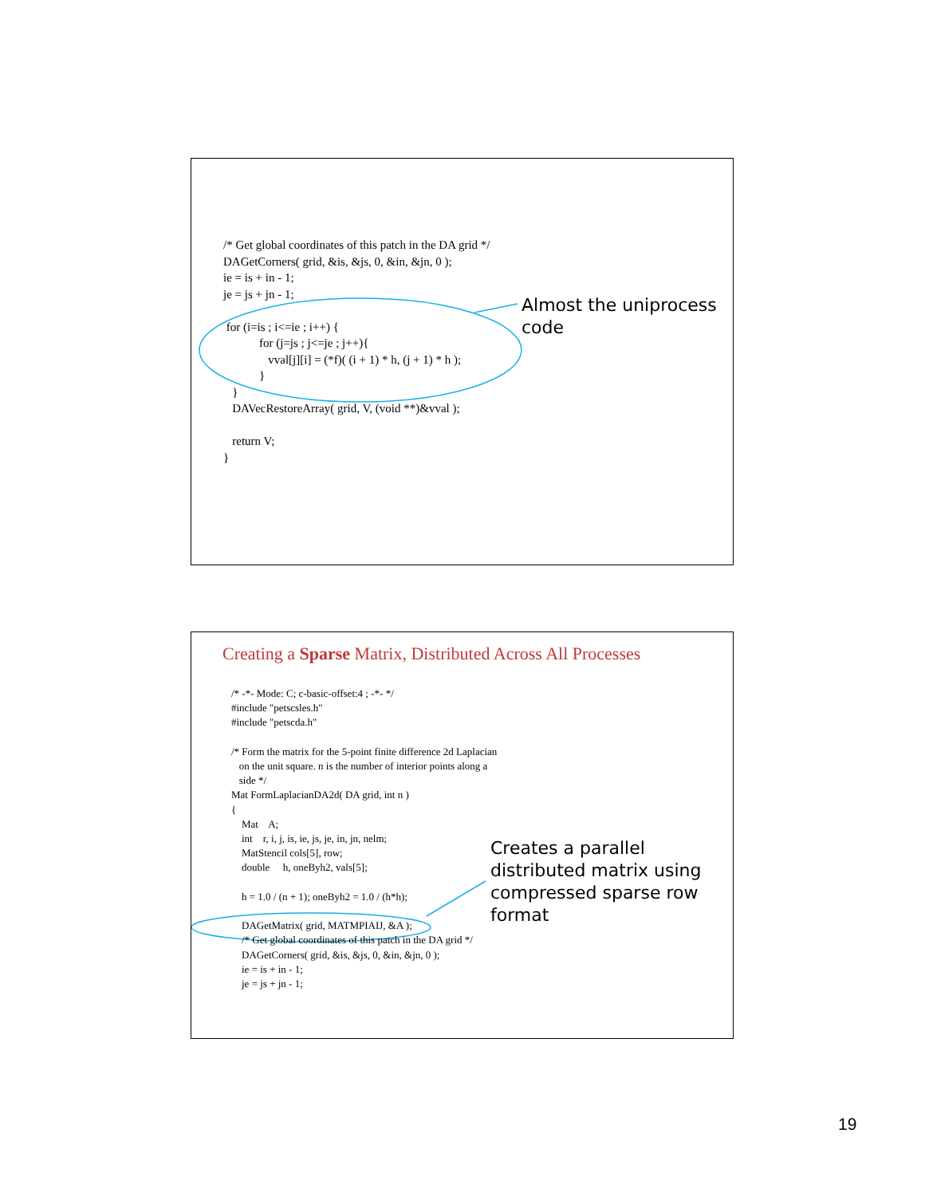/* Get global coordinates of this patch in the DA grid */ DAGetCorners( grid, &is, &js, 0, &in, &jn, 0 ); ie = is + in - 1; je = js + jn - 1; for (i=is ; i<=ie ; i++) { for (j=js ; j<=je ; j++){ vval[j][i] = (*f)( (i + 1) * h, (j + 1) * h ); } } DAVecRestoreArray( grid, V, (void **)&vval ); return V; }
Almost the uniprocess
code
Creating a Sparse Matrix, Distributed Across All Processes
/* -*- Mode: C; c-basic-offset:4 ; -*- */ #include "petscsles.h" #include "petscda.h" /* Form the matrix for the 5-point finite difference 2d Laplacian on the unit square. n is the number of interior points along a side */ Mat FormLaplacianDA2d( DA grid, int n ) { Mat A; int r, i, j, is, ie, js, je, in, jn, nelm; MatStencil cols[5], row; double h, oneByh2, vals[5]; h = 1.0 / (n + 1); oneByh2 = 1.0 / (h*h); DAGetMatrix( grid, MATMPIAIJ, &A ); /* Get global coordinates of this patch in the DA grid */ DAGetCorners( grid, &is, &js, 0, &in, &jn, 0 ); ie = is + in - 1; je = js + jn - 1;
Creates a parallel
distributed matrix using
compressed sparse row
format
19